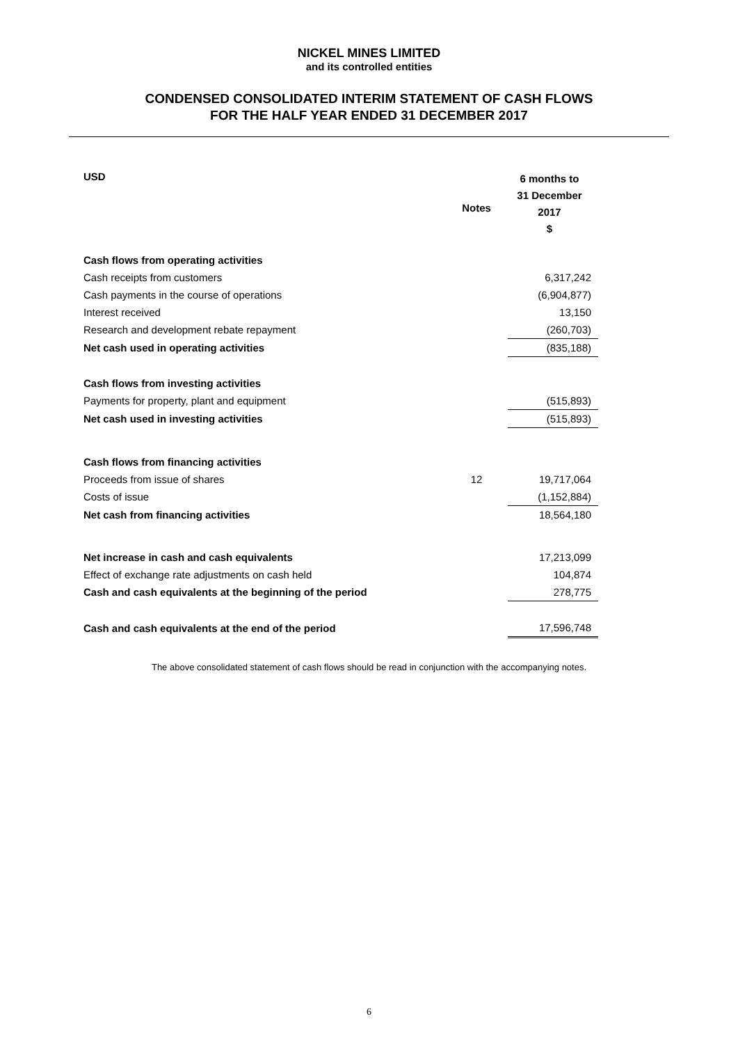NICKEL MINES LIMITED
and its controlled entities
CONDENSED CONSOLIDATED INTERIM STATEMENT OF CASH FLOWS
FOR THE HALF YEAR ENDED 31 DECEMBER 2017
| USD | Notes | 6 months to 31 December 2017 $ |
| --- | --- | --- |
| Cash flows from operating activities | | |
| Cash receipts from customers | | 6,317,242 |
| Cash payments in the course of operations | | (6,904,877) |
| Interest received | | 13,150 |
| Research and development rebate repayment | | (260,703) |
| Net cash used in operating activities | | (835,188) |
| Cash flows from investing activities | | |
| Payments for property, plant and equipment | | (515,893) |
| Net cash used in investing activities | | (515,893) |
| Cash flows from financing activities | | |
| Proceeds from issue of shares | 12 | 19,717,064 |
| Costs of issue | | (1,152,884) |
| Net cash from financing activities | | 18,564,180 |
| Net increase in cash and cash equivalents | | 17,213,099 |
| Effect of exchange rate adjustments on cash held | | 104,874 |
| Cash and cash equivalents at the beginning of the period | | 278,775 |
| Cash and cash equivalents at the end of the period | | 17,596,748 |
The above consolidated statement of cash flows should be read in conjunction with the accompanying notes.
6